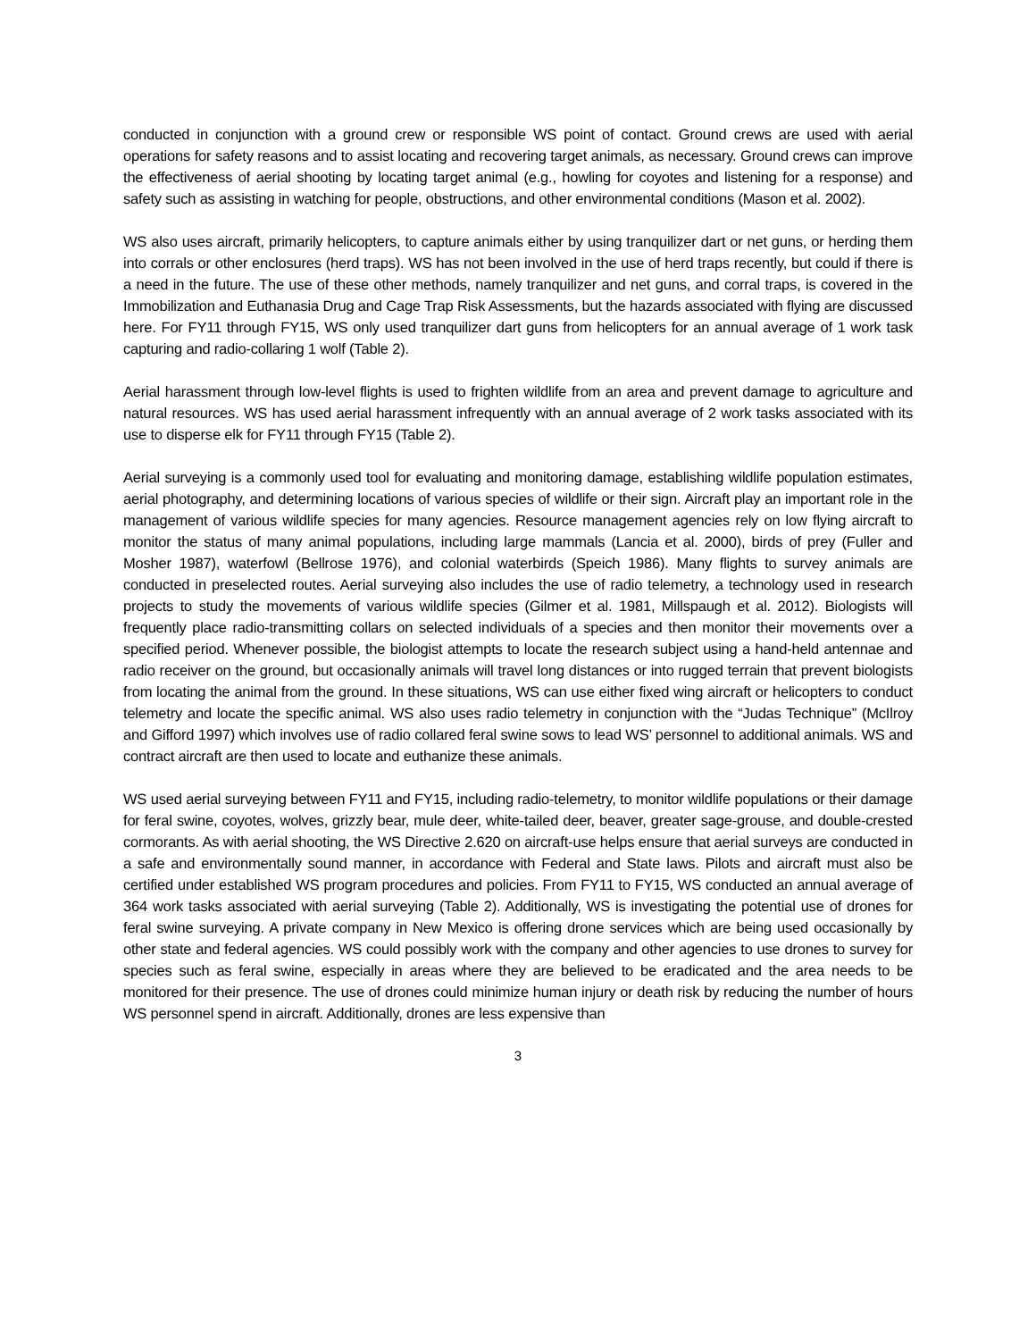conducted in conjunction with a ground crew or responsible WS point of contact. Ground crews are used with aerial operations for safety reasons and to assist locating and recovering target animals, as necessary. Ground crews can improve the effectiveness of aerial shooting by locating target animal (e.g., howling for coyotes and listening for a response) and safety such as assisting in watching for people, obstructions, and other environmental conditions (Mason et al. 2002).
WS also uses aircraft, primarily helicopters, to capture animals either by using tranquilizer dart or net guns, or herding them into corrals or other enclosures (herd traps). WS has not been involved in the use of herd traps recently, but could if there is a need in the future. The use of these other methods, namely tranquilizer and net guns, and corral traps, is covered in the Immobilization and Euthanasia Drug and Cage Trap Risk Assessments, but the hazards associated with flying are discussed here. For FY11 through FY15, WS only used tranquilizer dart guns from helicopters for an annual average of 1 work task capturing and radio-collaring 1 wolf (Table 2).
Aerial harassment through low-level flights is used to frighten wildlife from an area and prevent damage to agriculture and natural resources. WS has used aerial harassment infrequently with an annual average of 2 work tasks associated with its use to disperse elk for FY11 through FY15 (Table 2).
Aerial surveying is a commonly used tool for evaluating and monitoring damage, establishing wildlife population estimates, aerial photography, and determining locations of various species of wildlife or their sign. Aircraft play an important role in the management of various wildlife species for many agencies. Resource management agencies rely on low flying aircraft to monitor the status of many animal populations, including large mammals (Lancia et al. 2000), birds of prey (Fuller and Mosher 1987), waterfowl (Bellrose 1976), and colonial waterbirds (Speich 1986). Many flights to survey animals are conducted in preselected routes. Aerial surveying also includes the use of radio telemetry, a technology used in research projects to study the movements of various wildlife species (Gilmer et al. 1981, Millspaugh et al. 2012). Biologists will frequently place radio-transmitting collars on selected individuals of a species and then monitor their movements over a specified period. Whenever possible, the biologist attempts to locate the research subject using a hand-held antennae and radio receiver on the ground, but occasionally animals will travel long distances or into rugged terrain that prevent biologists from locating the animal from the ground. In these situations, WS can use either fixed wing aircraft or helicopters to conduct telemetry and locate the specific animal. WS also uses radio telemetry in conjunction with the “Judas Technique” (McIlroy and Gifford 1997) which involves use of radio collared feral swine sows to lead WS’ personnel to additional animals. WS and contract aircraft are then used to locate and euthanize these animals.
WS used aerial surveying between FY11 and FY15, including radio-telemetry, to monitor wildlife populations or their damage for feral swine, coyotes, wolves, grizzly bear, mule deer, white-tailed deer, beaver, greater sage-grouse, and double-crested cormorants. As with aerial shooting, the WS Directive 2.620 on aircraft-use helps ensure that aerial surveys are conducted in a safe and environmentally sound manner, in accordance with Federal and State laws. Pilots and aircraft must also be certified under established WS program procedures and policies. From FY11 to FY15, WS conducted an annual average of 364 work tasks associated with aerial surveying (Table 2). Additionally, WS is investigating the potential use of drones for feral swine surveying. A private company in New Mexico is offering drone services which are being used occasionally by other state and federal agencies. WS could possibly work with the company and other agencies to use drones to survey for species such as feral swine, especially in areas where they are believed to be eradicated and the area needs to be monitored for their presence. The use of drones could minimize human injury or death risk by reducing the number of hours WS personnel spend in aircraft. Additionally, drones are less expensive than
3